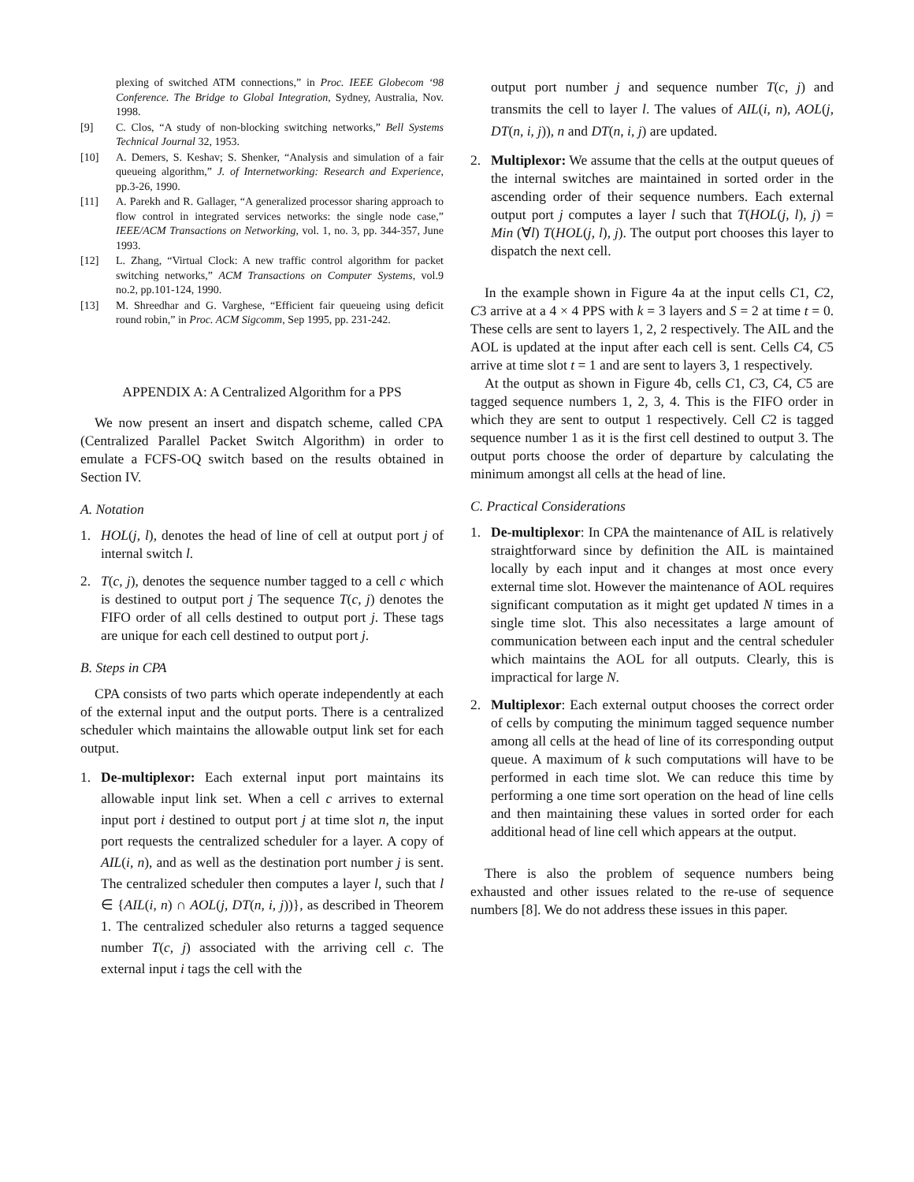plexing of switched ATM connections,” in Proc. IEEE Globecom ‘98 Conference. The Bridge to Global Integration, Sydney, Australia, Nov. 1998.
[9] C. Clos, “A study of non-blocking switching networks,” Bell Systems Technical Journal 32, 1953.
[10] A. Demers, S. Keshav; S. Shenker, “Analysis and simulation of a fair queueing algorithm,” J. of Internetworking: Research and Experience, pp.3-26, 1990.
[11] A. Parekh and R. Gallager, “A generalized processor sharing approach to flow control in integrated services networks: the single node case,” IEEE/ACM Transactions on Networking, vol. 1, no. 3, pp. 344-357, June 1993.
[12] L. Zhang, “Virtual Clock: A new traffic control algorithm for packet switching networks,” ACM Transactions on Computer Systems, vol.9 no.2, pp.101-124, 1990.
[13] M. Shreedhar and G. Varghese, “Efficient fair queueing using deficit round robin,” in Proc. ACM Sigcomm, Sep 1995, pp. 231-242.
APPENDIX A: A Centralized Algorithm for a PPS
We now present an insert and dispatch scheme, called CPA (Centralized Parallel Packet Switch Algorithm) in order to emulate a FCFS-OQ switch based on the results obtained in Section IV.
A. Notation
1. HOL(j, l), denotes the head of line of cell at output port j of internal switch l.
2. T(c, j), denotes the sequence number tagged to a cell c which is destined to output port j The sequence T(c, j) denotes the FIFO order of all cells destined to output port j. These tags are unique for each cell destined to output port j.
B. Steps in CPA
CPA consists of two parts which operate independently at each of the external input and the output ports. There is a centralized scheduler which maintains the allowable output link set for each output.
1. De-multiplexor: Each external input port maintains its allowable input link set. When a cell c arrives to external input port i destined to output port j at time slot n, the input port requests the centralized scheduler for a layer. A copy of AIL(i, n), and as well as the destination port number j is sent. The centralized scheduler then computes a layer l, such that l ∈ {AIL(i, n) ∩ AOL(j, DT(n, i, j))}, as described in Theorem 1. The centralized scheduler also returns a tagged sequence number T(c, j) associated with the arriving cell c. The external input i tags the cell with the
output port number j and sequence number T(c, j) and transmits the cell to layer l. The values of AIL(i, n), AOL(j, DT(n, i, j)), n and DT(n, i, j) are updated.
2. Multiplexor: We assume that the cells at the output queues of the internal switches are maintained in sorted order in the ascending order of their sequence numbers. Each external output port j computes a layer l such that T(HOL(j, l), j) = Min (∀l) T(HOL(j, l), j). The output port chooses this layer to dispatch the next cell.
In the example shown in Figure 4a at the input cells C1, C2, C3 arrive at a 4 × 4 PPS with k = 3 layers and S = 2 at time t = 0. These cells are sent to layers 1, 2, 2 respectively. The AIL and the AOL is updated at the input after each cell is sent. Cells C4, C5 arrive at time slot t = 1 and are sent to layers 3, 1 respectively.
At the output as shown in Figure 4b, cells C1, C3, C4, C5 are tagged sequence numbers 1, 2, 3, 4. This is the FIFO order in which they are sent to output 1 respectively. Cell C2 is tagged sequence number 1 as it is the first cell destined to output 3. The output ports choose the order of departure by calculating the minimum amongst all cells at the head of line.
C. Practical Considerations
1. De-multiplexor: In CPA the maintenance of AIL is relatively straightforward since by definition the AIL is maintained locally by each input and it changes at most once every external time slot. However the maintenance of AOL requires significant computation as it might get updated N times in a single time slot. This also necessitates a large amount of communication between each input and the central scheduler which maintains the AOL for all outputs. Clearly, this is impractical for large N.
2. Multiplexor: Each external output chooses the correct order of cells by computing the minimum tagged sequence number among all cells at the head of line of its corresponding output queue. A maximum of k such computations will have to be performed in each time slot. We can reduce this time by performing a one time sort operation on the head of line cells and then maintaining these values in sorted order for each additional head of line cell which appears at the output.
There is also the problem of sequence numbers being exhausted and other issues related to the re-use of sequence numbers [8]. We do not address these issues in this paper.